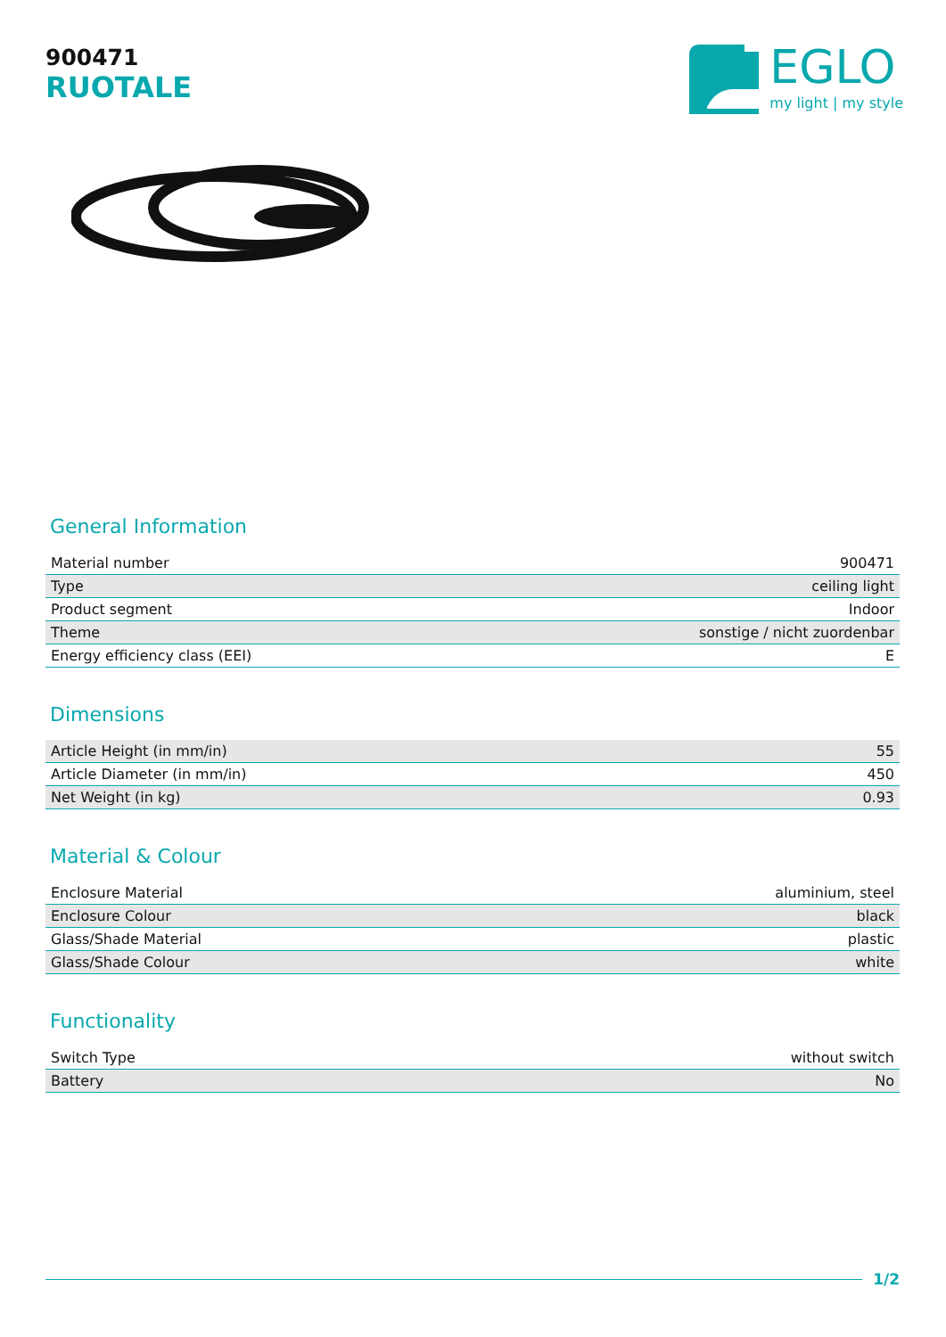900471
RUOTALE
EGLO
my light | my style
General Information
| Material number | 900471 |
| Type | ceiling light |
| Product segment | Indoor |
| Theme | sonstige / nicht zuordenbar |
| Energy efficiency class (EEI) | E |
Dimensions
| Article Height (in mm/in) | 55 |
| Article Diameter (in mm/in) | 450 |
| Net Weight (in kg) | 0.93 |
Material & Colour
| Enclosure Material | aluminium, steel |
| Enclosure Colour | black |
| Glass/Shade Material | plastic |
| Glass/Shade Colour | white |
Functionality
| Switch Type | without switch |
| Battery | No |
1/2